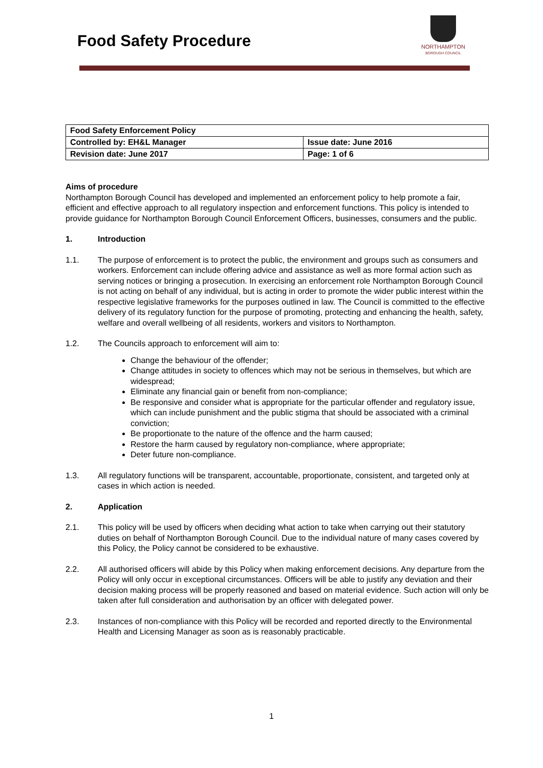Food Safety Procedure
NORTHAMPTON
BOROUGH COUNCIL
| Food Safety Enforcement Policy | |
| Controlled by: EH&L Manager | Issue date: June 2016 |
| Revision date: June 2017 | Page: 1 of 6 |
Aims of procedure
Northampton Borough Council has developed and implemented an enforcement policy to help promote a fair, efficient and effective approach to all regulatory inspection and enforcement functions. This policy is intended to provide guidance for Northampton Borough Council Enforcement Officers, businesses, consumers and the public.
1. Introduction
1.1. The purpose of enforcement is to protect the public, the environment and groups such as consumers and workers. Enforcement can include offering advice and assistance as well as more formal action such as serving notices or bringing a prosecution. In exercising an enforcement role Northampton Borough Council is not acting on behalf of any individual, but is acting in order to promote the wider public interest within the respective legislative frameworks for the purposes outlined in law. The Council is committed to the effective delivery of its regulatory function for the purpose of promoting, protecting and enhancing the health, safety, welfare and overall wellbeing of all residents, workers and visitors to Northampton.
1.2. The Councils approach to enforcement will aim to:
Change the behaviour of the offender;
Change attitudes in society to offences which may not be serious in themselves, but which are widespread;
Eliminate any financial gain or benefit from non-compliance;
Be responsive and consider what is appropriate for the particular offender and regulatory issue, which can include punishment and the public stigma that should be associated with a criminal conviction;
Be proportionate to the nature of the offence and the harm caused;
Restore the harm caused by regulatory non-compliance, where appropriate;
Deter future non-compliance.
1.3. All regulatory functions will be transparent, accountable, proportionate, consistent, and targeted only at cases in which action is needed.
2. Application
2.1. This policy will be used by officers when deciding what action to take when carrying out their statutory duties on behalf of Northampton Borough Council. Due to the individual nature of many cases covered by this Policy, the Policy cannot be considered to be exhaustive.
2.2. All authorised officers will abide by this Policy when making enforcement decisions. Any departure from the Policy will only occur in exceptional circumstances. Officers will be able to justify any deviation and their decision making process will be properly reasoned and based on material evidence. Such action will only be taken after full consideration and authorisation by an officer with delegated power.
2.3. Instances of non-compliance with this Policy will be recorded and reported directly to the Environmental Health and Licensing Manager as soon as is reasonably practicable.
1